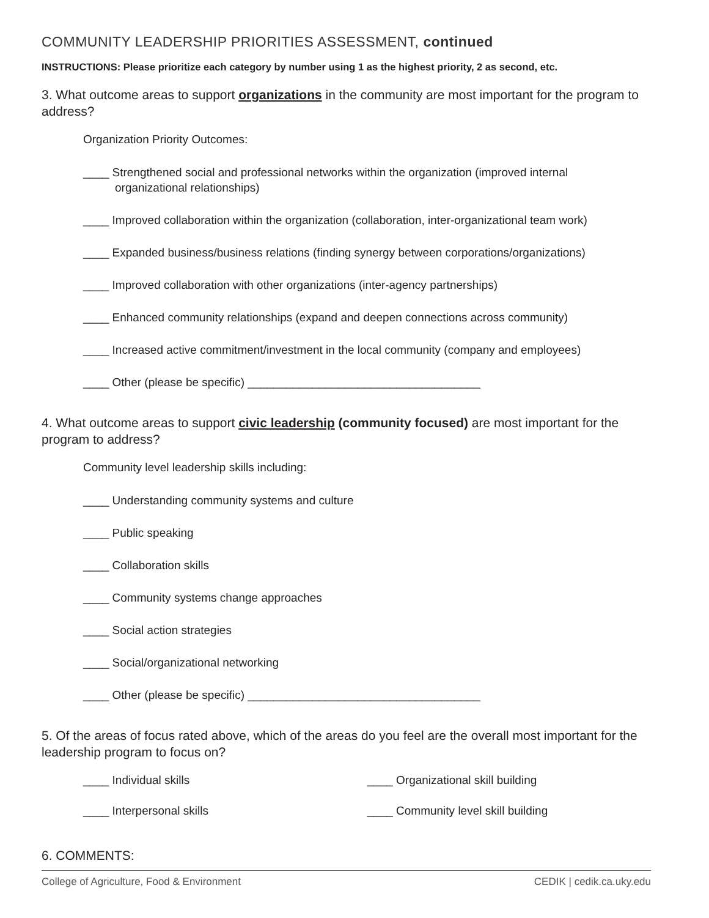COMMUNITY LEADERSHIP PRIORITIES ASSESSMENT, continued
INSTRUCTIONS: Please prioritize each category by number using 1 as the highest priority, 2 as second, etc.
3. What outcome areas to support organizations in the community are most important for the program to address?
Organization Priority Outcomes:
____ Strengthened social and professional networks within the organization (improved internal
organizational relationships)
____ Improved collaboration within the organization (collaboration, inter-organizational team work)
____ Expanded business/business relations (finding synergy between corporations/organizations)
____ Improved collaboration with other organizations (inter-agency partnerships)
____ Enhanced community relationships (expand and deepen connections across community)
____ Increased active commitment/investment in the local community (company and employees)
____ Other (please be specific) ____________________________________
4. What outcome areas to support civic leadership (community focused) are most important for the program to address?
Community level leadership skills including:
____ Understanding community systems and culture
____ Public speaking
____ Collaboration skills
____ Community systems change approaches
____ Social action strategies
____ Social/organizational networking
____ Other (please be specific) ____________________________________
5. Of the areas of focus rated above, which of the areas do you feel are the overall most important for the leadership program to focus on?
____ Individual skills
____ Interpersonal skills
____ Organizational skill building
____ Community level skill building
6. COMMENTS:
College of Agriculture, Food & Environment CEDIK | cedik.ca.uky.edu